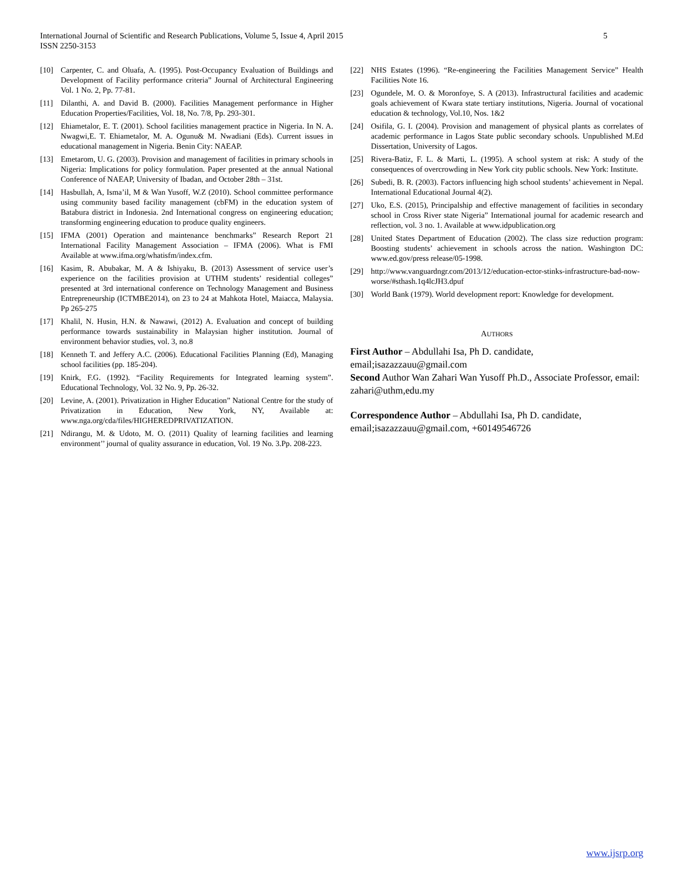5 International Journal of Scientific and Research Publications, Volume 5, Issue 4, April 2015
ISSN 2250-3153
[10] Carpenter, C. and Oluafa, A. (1995). Post-Occupancy Evaluation of Buildings and Development of Facility performance criteria” Journal of Architectural Engineering Vol. 1 No. 2, Pp. 77-81.
[11] Dilanthi, A. and David B. (2000). Facilities Management performance in Higher Education Properties/Facilities, Vol. 18, No. 7/8, Pp. 293-301.
[12] Ehiametalor, E. T. (2001). School facilities management practice in Nigeria. In N. A. Nwagwi,E. T. Ehiametalor, M. A. Ogunu& M. Nwadiani (Eds). Current issues in educational management in Nigeria. Benin City: NAEAP.
[13] Emetarom, U. G. (2003). Provision and management of facilities in primary schools in Nigeria: Implications for policy formulation. Paper presented at the annual National Conference of NAEAP, University of Ibadan, and October 28th – 31st.
[14] Hasbullah, A, Isma’il, M & Wan Yusoff, W.Z (2010). School committee performance using community based facility management (cbFM) in the education system of Batabura district in Indonesia. 2nd International congress on engineering education; transforming engineering education to produce quality engineers.
[15] IFMA (2001) Operation and maintenance benchmarks” Research Report 21 International Facility Management Association – IFMA (2006). What is FMI Available at www.ifma.org/whatisfm/index.cfm.
[16] Kasim, R. Abubakar, M. A & Ishiyaku, B. (2013) Assessment of service user’s experience on the facilities provision at UTHM students’ residential colleges” presented at 3rd international conference on Technology Management and Business Entrepreneurship (ICTMBE2014), on 23 to 24 at Mahkota Hotel, Maiacca, Malaysia. Pp 265-275
[17] Khalil, N. Husin, H.N. & Nawawi, (2012) A. Evaluation and concept of building performance towards sustainability in Malaysian higher institution. Journal of environment behavior studies, vol. 3, no.8
[18] Kenneth T. and Jeffery A.C. (2006). Educational Facilities Planning (Ed), Managing school facilities (pp. 185-204).
[19] Knirk, F.G. (1992). “Facility Requirements for Integrated learning system”. Educational Technology, Vol. 32 No. 9, Pp. 26-32.
[20] Levine, A. (2001). Privatization in Higher Education” National Centre for the study of Privatization in Education, New York, NY, Available at: www.nga.org/cda/files/HIGHEREDPRIVATIZATION.
[21] Ndirangu, M. & Udoto, M. O. (2011) Quality of learning facilities and learning environment’’ journal of quality assurance in education, Vol. 19 No. 3.Pp. 208-223.
[22] NHS Estates (1996). “Re-engineering the Facilities Management Service” Health Facilities Note 16.
[23] Ogundele, M. O. & Moronfoye, S. A (2013). Infrastructural facilities and academic goals achievement of Kwara state tertiary institutions, Nigeria. Journal of vocational education & technology, Vol.10, Nos. 1&2
[24] Osifila, G. I. (2004). Provision and management of physical plants as correlates of academic performance in Lagos State public secondary schools. Unpublished M.Ed Dissertation, University of Lagos.
[25] Rivera-Batiz, F. L. & Marti, L. (1995). A school system at risk: A study of the consequences of overcrowding in New York city public schools. New York: Institute.
[26] Subedi, B. R. (2003). Factors influencing high school students’ achievement in Nepal. International Educational Journal 4(2).
[27] Uko, E.S. (2015), Principalship and effective management of facilities in secondary school in Cross River state Nigeria” International journal for academic research and reflection, vol. 3 no. 1. Available at www.idpublication.org
[28] United States Department of Education (2002). The class size reduction program: Boosting students’ achievement in schools across the nation. Washington DC: www.ed.gov/press release/05-1998.
[29] http://www.vanguardngr.com/2013/12/education-ector-stinks-infrastructure-bad-now-worse/#sthash.1q4lcJH3.dpuf
[30] World Bank (1979). World development report: Knowledge for development.
AUTHORS
First Author – Abdullahi Isa, Ph D. candidate, email;isazazzauu@gmail.com
Second Author Wan Zahari Wan Yusoff Ph.D., Associate Professor, email: zahari@uthm,edu.my
Correspondence Author – Abdullahi Isa, Ph D. candidate, email;isazazzauu@gmail.com, +60149546726
www.ijsrp.org